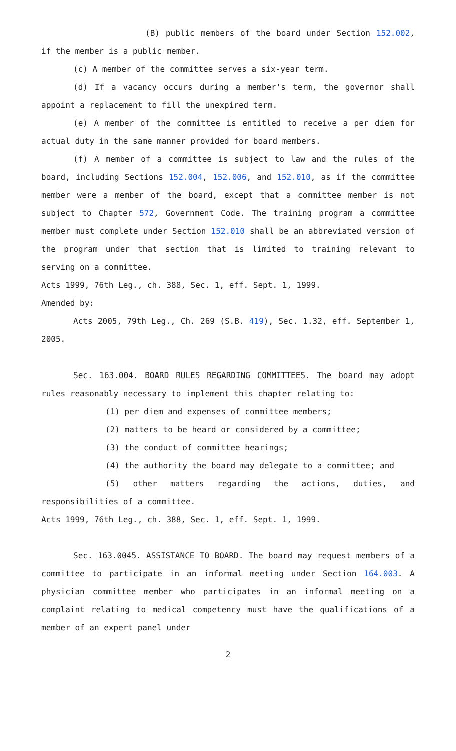(B) public members of the board under Section 152.002, if the member is a public member.
(c) A member of the committee serves a six-year term.
(d) If a vacancy occurs during a member's term, the governor shall appoint a replacement to fill the unexpired term.
(e) A member of the committee is entitled to receive a per diem for actual duty in the same manner provided for board members.
(f) A member of a committee is subject to law and the rules of the board, including Sections 152.004, 152.006, and 152.010, as if the committee member were a member of the board, except that a committee member is not subject to Chapter 572, Government Code. The training program a committee member must complete under Section 152.010 shall be an abbreviated version of the program under that section that is limited to training relevant to serving on a committee.
Acts 1999, 76th Leg., ch. 388, Sec. 1, eff. Sept. 1, 1999.
Amended by:
Acts 2005, 79th Leg., Ch. 269 (S.B. 419), Sec. 1.32, eff. September 1, 2005.
Sec. 163.004. BOARD RULES REGARDING COMMITTEES. The board may adopt rules reasonably necessary to implement this chapter relating to:
(1) per diem and expenses of committee members;
(2) matters to be heard or considered by a committee;
(3) the conduct of committee hearings;
(4) the authority the board may delegate to a committee; and
(5) other matters regarding the actions, duties, and responsibilities of a committee.
Acts 1999, 76th Leg., ch. 388, Sec. 1, eff. Sept. 1, 1999.
Sec. 163.0045. ASSISTANCE TO BOARD. The board may request members of a committee to participate in an informal meeting under Section 164.003. A physician committee member who participates in an informal meeting on a complaint relating to medical competency must have the qualifications of a member of an expert panel under
2